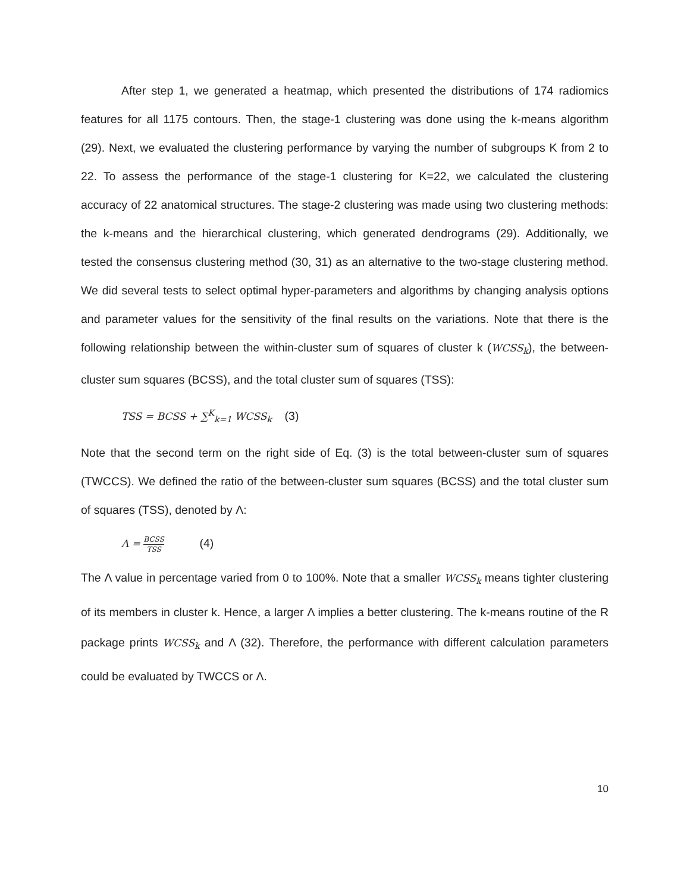After step 1, we generated a heatmap, which presented the distributions of 174 radiomics features for all 1175 contours. Then, the stage-1 clustering was done using the k-means algorithm (29). Next, we evaluated the clustering performance by varying the number of subgroups K from 2 to 22. To assess the performance of the stage-1 clustering for K=22, we calculated the clustering accuracy of 22 anatomical structures. The stage-2 clustering was made using two clustering methods: the k-means and the hierarchical clustering, which generated dendrograms (29). Additionally, we tested the consensus clustering method (30, 31) as an alternative to the two-stage clustering method. We did several tests to select optimal hyper-parameters and algorithms by changing analysis options and parameter values for the sensitivity of the final results on the variations. Note that there is the following relationship between the within-cluster sum of squares of cluster k (WCSS<sub>k</sub>), the between-cluster sum squares (BCSS), and the total cluster sum of squares (TSS):
TSS = BCSS + ∑<sup>K</sup><sub>k=1</sub> WCSS<sub>k</sub> (3)
Note that the second term on the right side of Eq. (3) is the total between-cluster sum of squares (TWCCS). We defined the ratio of the between-cluster sum squares (BCSS) and the total cluster sum of squares (TSS), denoted by Λ:
Λ = BCSS TSS (4)
The Λ value in percentage varied from 0 to 100%. Note that a smaller WCSS<sub>k</sub> means tighter clustering of its members in cluster k. Hence, a larger Λ implies a better clustering. The k-means routine of the R package prints WCSS<sub>k</sub> and Λ (32). Therefore, the performance with different calculation parameters could be evaluated by TWCCS or Λ.
10